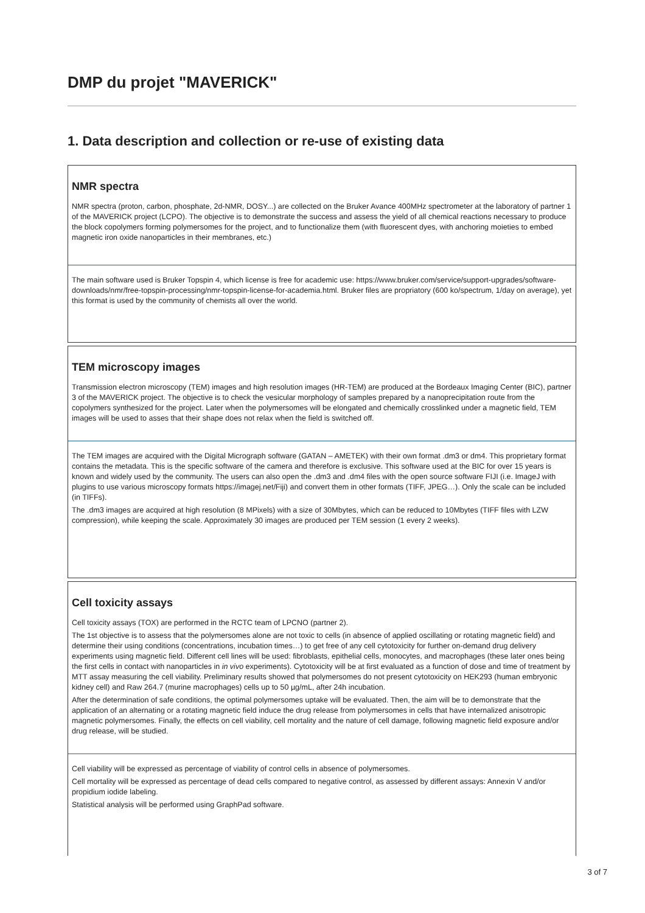DMP du projet "MAVERICK"
1. Data description and collection or re-use of existing data
NMR spectra
NMR spectra (proton, carbon, phosphate, 2d-NMR, DOSY...) are collected on the Bruker Avance 400MHz spectrometer at the laboratory of partner 1 of the MAVERICK project (LCPO). The objective is to demonstrate the success and assess the yield of all chemical reactions necessary to produce the block copolymers forming polymersomes for the project, and to functionalize them (with fluorescent dyes, with anchoring moieties to embed magnetic iron oxide nanoparticles in their membranes, etc.)
The main software used is Bruker Topspin 4, which license is free for academic use: https://www.bruker.com/service/support-upgrades/software-downloads/nmr/free-topspin-processing/nmr-topspin-license-for-academia.html. Bruker files are propriatory (600 ko/spectrum, 1/day on average), yet this format is used by the community of chemists all over the world.
TEM microscopy images
Transmission electron microscopy (TEM) images and high resolution images (HR-TEM) are produced at the Bordeaux Imaging Center (BIC), partner 3 of the MAVERICK project. The objective is to check the vesicular morphology of samples prepared by a nanoprecipitation route from the copolymers synthesized for the project. Later when the polymersomes will be elongated and chemically crosslinked under a magnetic field, TEM images will be used to asses that their shape does not relax when the field is switched off.
The TEM images are acquired with the Digital Micrograph software (GATAN – AMETEK) with their own format .dm3 or dm4. This proprietary format contains the metadata. This is the specific software of the camera and therefore is exclusive. This software used at the BIC for over 15 years is known and widely used by the community. The users can also open the .dm3 and .dm4 files with the open source software FIJI (i.e. ImageJ with plugins to use various microscopy formats https://imagej.net/Fiji) and convert them in other formats (TIFF, JPEG…). Only the scale can be included (in TIFFs).
The .dm3 images are acquired at high resolution (8 MPixels) with a size of 30Mbytes, which can be reduced to 10Mbytes (TIFF files with LZW compression), while keeping the scale. Approximately 30 images are produced per TEM session (1 every 2 weeks).
Cell toxicity assays
Cell toxicity assays (TOX) are performed in the RCTC team of LPCNO (partner 2).
The 1st objective is to assess that the polymersomes alone are not toxic to cells (in absence of applied oscillating or rotating magnetic field) and determine their using conditions (concentrations, incubation times…) to get free of any cell cytotoxicity for further on-demand drug delivery experiments using magnetic field. Different cell lines will be used: fibroblasts, epithelial cells, monocytes, and macrophages (these later ones being the first cells in contact with nanoparticles in in vivo experiments). Cytotoxicity will be at first evaluated as a function of dose and time of treatment by MTT assay measuring the cell viability. Preliminary results showed that polymersomes do not present cytotoxicity on HEK293 (human embryonic kidney cell) and Raw 264.7 (murine macrophages) cells up to 50 µg/mL, after 24h incubation.
After the determination of safe conditions, the optimal polymersomes uptake will be evaluated. Then, the aim will be to demonstrate that the application of an alternating or a rotating magnetic field induce the drug release from polymersomes in cells that have internalized anisotropic magnetic polymersomes. Finally, the effects on cell viability, cell mortality and the nature of cell damage, following magnetic field exposure and/or drug release, will be studied.
Cell viability will be expressed as percentage of viability of control cells in absence of polymersomes.
Cell mortality will be expressed as percentage of dead cells compared to negative control, as assessed by different assays: Annexin V and/or propidium iodide labeling.
Statistical analysis will be performed using GraphPad software.
3 of 7